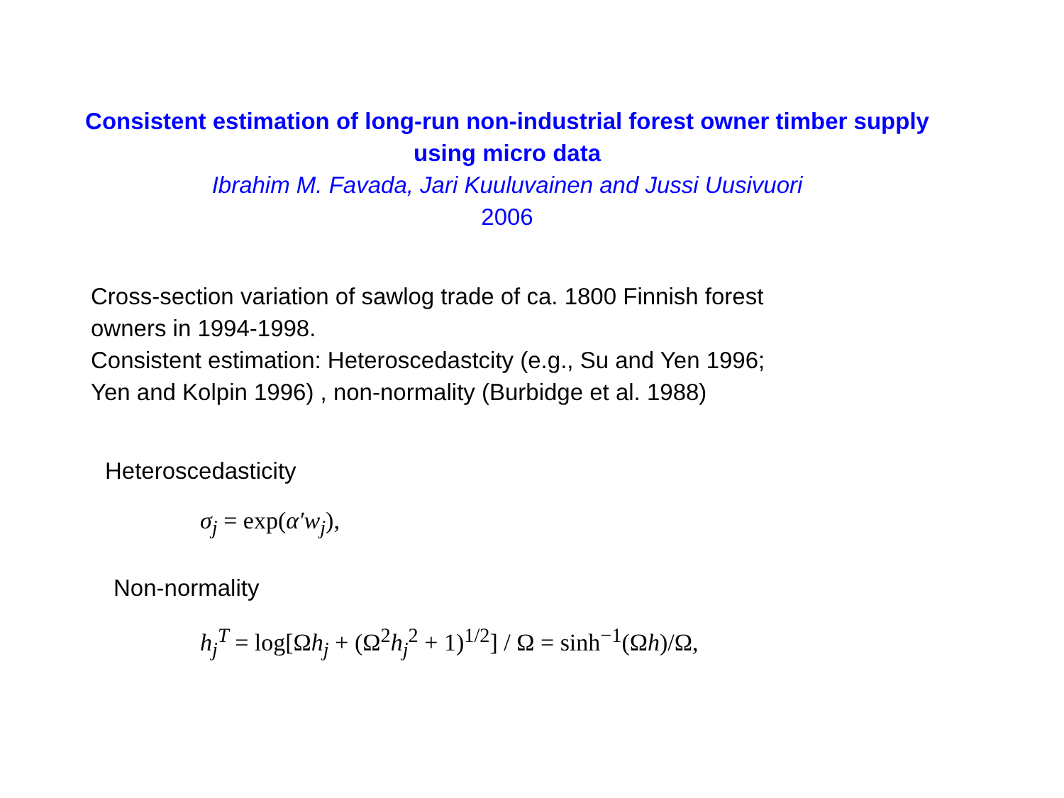Consistent estimation of long-run non-industrial forest owner timber supply using micro data
Ibrahim M. Favada, Jari Kuuluvainen and Jussi Uusivuori
2006
Cross-section variation of sawlog trade of ca. 1800 Finnish forest
owners in 1994-1998.
Consistent estimation: Heteroscedastcity (e.g., Su and Yen 1996;
Yen and Kolpin 1996) , non-normality (Burbidge et al. 1988)
Heteroscedasticity
σ<sub>j</sub> = exp(α′w<sub>j</sub>),
Non-normality
h<sub>j</sub><sup>T</sup> = log[Ωh<sub>j</sub> + (Ω<sup>2</sup>h<sub>j</sub><sup>2</sup> + 1)<sup>1/2</sup>] / Ω = sinh<sup>−1</sup>(Ωh)/Ω,